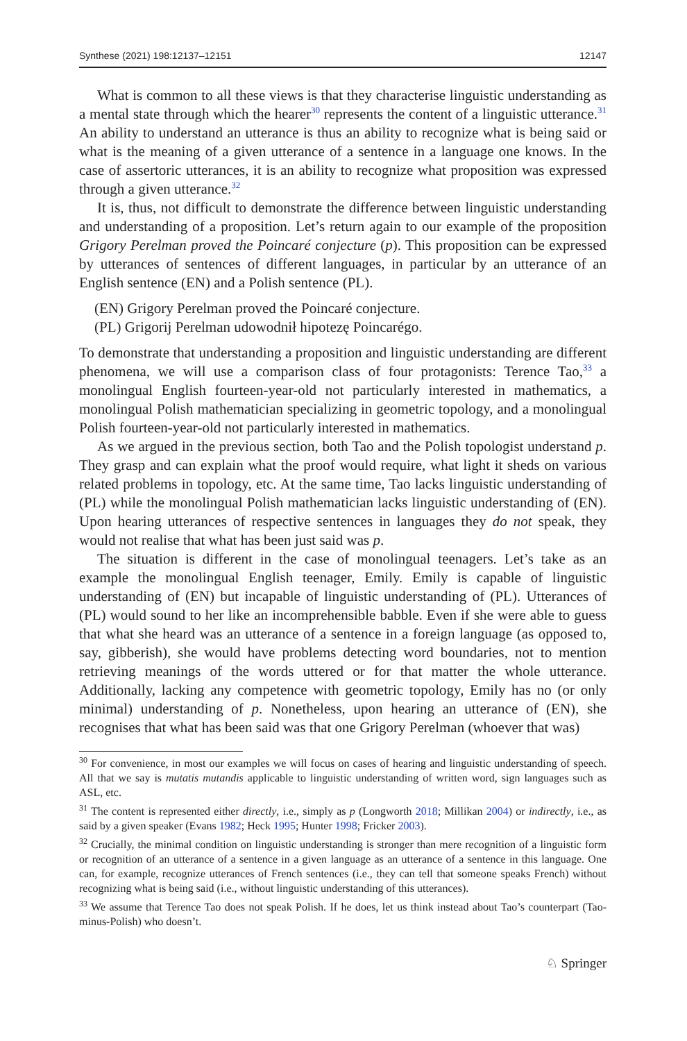Synthese (2021) 198:12137–12151 12147
What is common to all these views is that they characterise linguistic understanding as a mental state through which the hearer<sup>30</sup> represents the content of a linguistic utterance.<sup>31</sup> An ability to understand an utterance is thus an ability to recognize what is being said or what is the meaning of a given utterance of a sentence in a language one knows. In the case of assertoric utterances, it is an ability to recognize what proposition was expressed through a given utterance.<sup>32</sup>
It is, thus, not difficult to demonstrate the difference between linguistic understanding and understanding of a proposition. Let’s return again to our example of the proposition Grigory Perelman proved the Poincaré conjecture (p). This proposition can be expressed by utterances of sentences of different languages, in particular by an utterance of an English sentence (EN) and a Polish sentence (PL).
(EN) Grigory Perelman proved the Poincaré conjecture.
(PL) Grigorij Perelman udowodnił hipotezę Poincarégo.
To demonstrate that understanding a proposition and linguistic understanding are different phenomena, we will use a comparison class of four protagonists: Terence Tao,<sup>33</sup> a monolingual English fourteen-year-old not particularly interested in mathematics, a monolingual Polish mathematician specializing in geometric topology, and a monolingual Polish fourteen-year-old not particularly interested in mathematics.
As we argued in the previous section, both Tao and the Polish topologist understand p. They grasp and can explain what the proof would require, what light it sheds on various related problems in topology, etc. At the same time, Tao lacks linguistic understanding of (PL) while the monolingual Polish mathematician lacks linguistic understanding of (EN). Upon hearing utterances of respective sentences in languages they do not speak, they would not realise that what has been just said was p.
The situation is different in the case of monolingual teenagers. Let’s take as an example the monolingual English teenager, Emily. Emily is capable of linguistic understanding of (EN) but incapable of linguistic understanding of (PL). Utterances of (PL) would sound to her like an incomprehensible babble. Even if she were able to guess that what she heard was an utterance of a sentence in a foreign language (as opposed to, say, gibberish), she would have problems detecting word boundaries, not to mention retrieving meanings of the words uttered or for that matter the whole utterance. Additionally, lacking any competence with geometric topology, Emily has no (or only minimal) understanding of p. Nonetheless, upon hearing an utterance of (EN), she recognises that what has been said was that one Grigory Perelman (whoever that was)
<sup>30</sup> For convenience, in most our examples we will focus on cases of hearing and linguistic understanding of speech. All that we say is mutatis mutandis applicable to linguistic understanding of written word, sign languages such as ASL, etc.
<sup>31</sup> The content is represented either directly, i.e., simply as p (Longworth 2018; Millikan 2004) or indirectly, i.e., as said by a given speaker (Evans 1982; Heck 1995; Hunter 1998; Fricker 2003).
<sup>32</sup> Crucially, the minimal condition on linguistic understanding is stronger than mere recognition of a linguistic form or recognition of an utterance of a sentence in a given language as an utterance of a sentence in this language. One can, for example, recognize utterances of French sentences (i.e., they can tell that someone speaks French) without recognizing what is being said (i.e., without linguistic understanding of this utterances).
<sup>33</sup> We assume that Terence Tao does not speak Polish. If he does, let us think instead about Tao’s counterpart (Tao-minus-Polish) who doesn’t.
♘ Springer